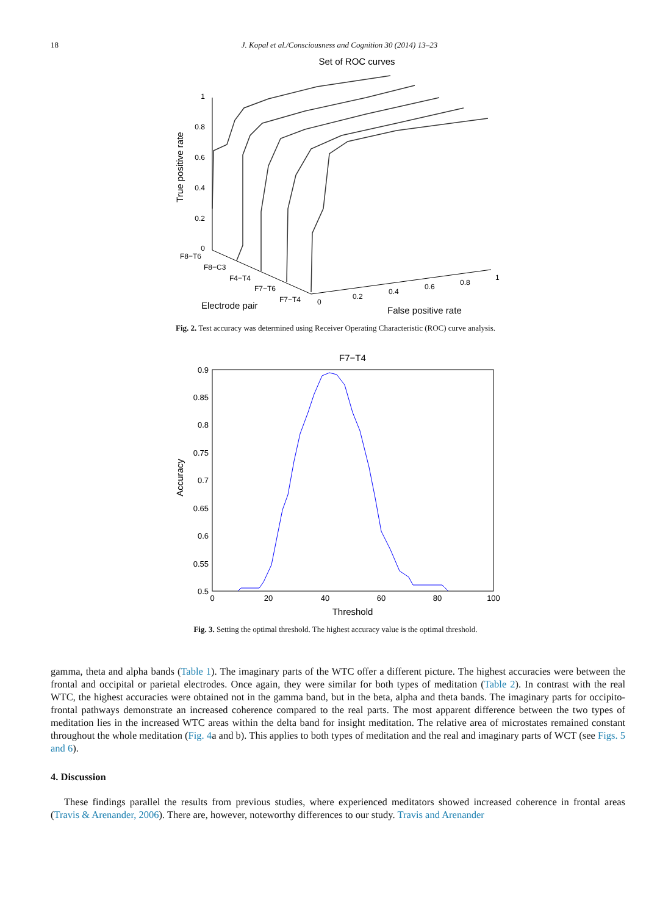18 J. Kopal et al./Consciousness and Cognition 30 (2014) 13–23
Set of ROC curves
1
0.8
0.6
0.4
0.2
0
F8−T6
F8−C3
F4−T4
F7−T6
F7−T4
0
0.2
0.4
0.6
0.8
1
True positive rate
Electrode pair
False positive rate
Fig. 2. Test accuracy was determined using Receiver Operating Characteristic (ROC) curve analysis.
F7−T4
0.9
0.85
0.8
0.75
0.7
0.65
0.6
0.55
0.5
0
20
40
60
80
100
Threshold
Accuracy
Fig. 3. Setting the optimal threshold. The highest accuracy value is the optimal threshold.
gamma, theta and alpha bands (Table 1). The imaginary parts of the WTC offer a different picture. The highest accuracies were between the frontal and occipital or parietal electrodes. Once again, they were similar for both types of meditation (Table 2). In contrast with the real WTC, the highest accuracies were obtained not in the gamma band, but in the beta, alpha and theta bands. The imaginary parts for occipito-frontal pathways demonstrate an increased coherence compared to the real parts. The most apparent difference between the two types of meditation lies in the increased WTC areas within the delta band for insight meditation. The relative area of microstates remained constant throughout the whole meditation (Fig. 4a and b). This applies to both types of meditation and the real and imaginary parts of WCT (see Figs. 5 and 6).
4. Discussion
These findings parallel the results from previous studies, where experienced meditators showed increased coherence in frontal areas (Travis & Arenander, 2006). There are, however, noteworthy differences to our study. Travis and Arenander